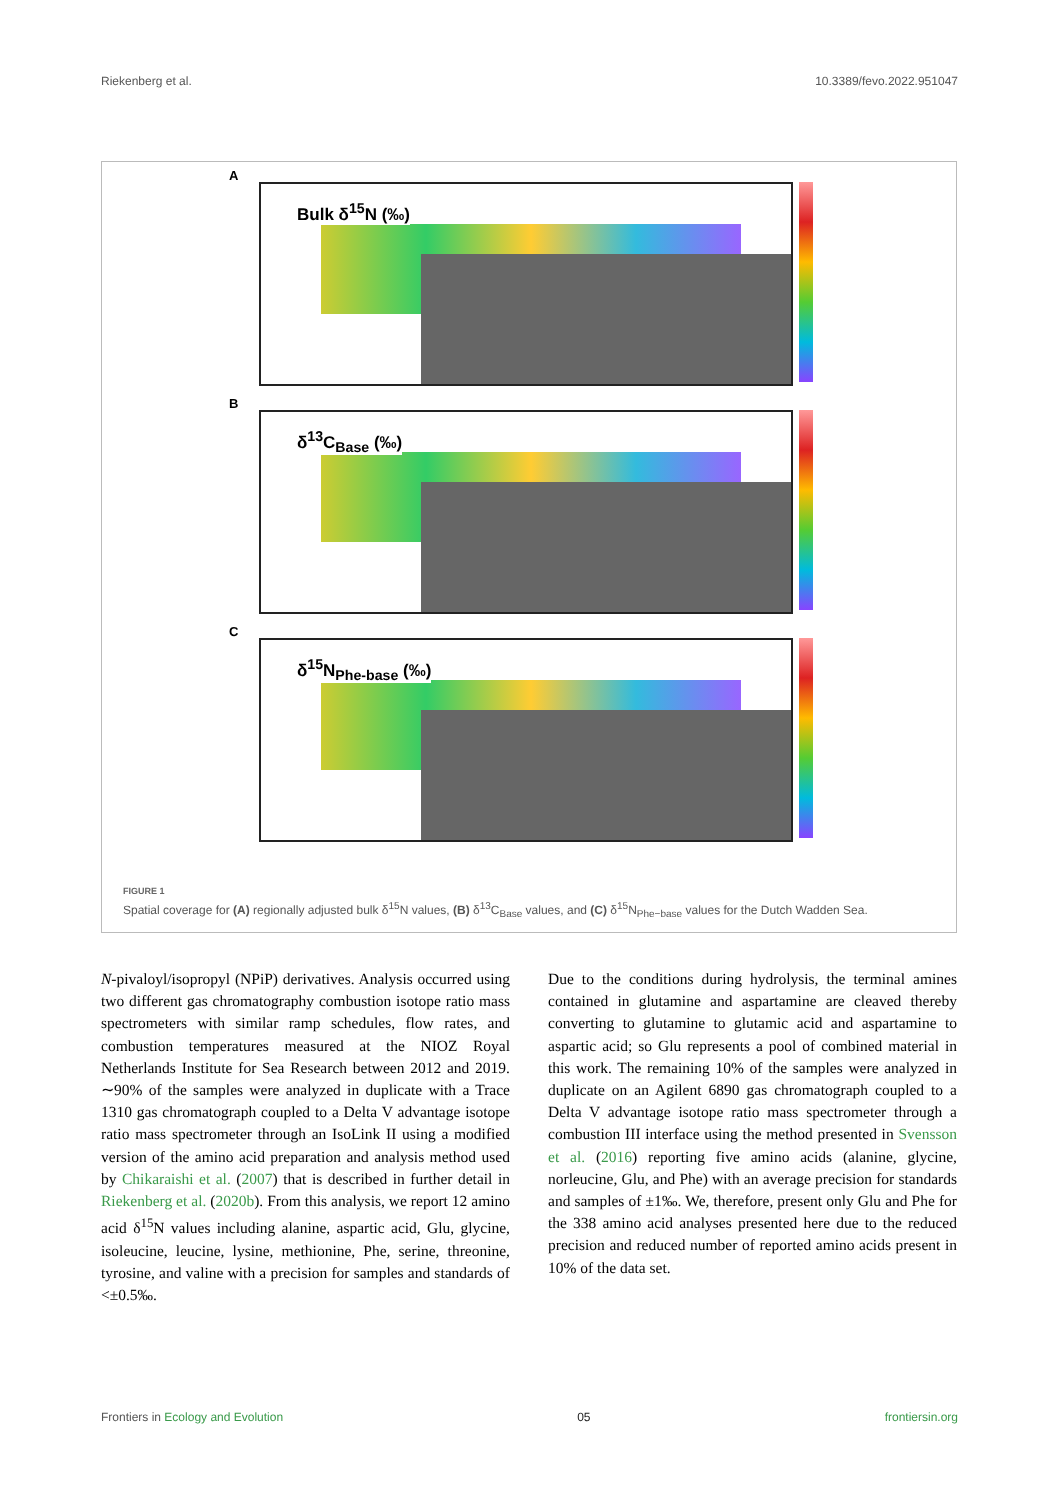Riekenberg et al. 10.3389/fevo.2022.951047
A
Bulk δ<sup>15</sup>N (‰)
B
δ<sup>13</sup>C<sub>Base</sub> (‰)
C
δ<sup>15</sup>N<sub>Phe-base</sub> (‰)
FIGURE 1
Spatial coverage for (A) regionally adjusted bulk δ<sup>15</sup>N values, (B) δ<sup>13</sup>C<sub>Base</sub> values, and (C) δ<sup>15</sup>N<sub>Phe−base</sub> values for the Dutch Wadden Sea.
N-pivaloyl/isopropyl (NPiP) derivatives. Analysis occurred using two different gas chromatography combustion isotope ratio mass spectrometers with similar ramp schedules, flow rates, and combustion temperatures measured at the NIOZ Royal Netherlands Institute for Sea Research between 2012 and 2019. ∼90% of the samples were analyzed in duplicate with a Trace 1310 gas chromatograph coupled to a Delta V advantage isotope ratio mass spectrometer through an IsoLink II using a modified version of the amino acid preparation and analysis method used by Chikaraishi et al. (2007) that is described in further detail in Riekenberg et al. (2020b). From this analysis, we report 12 amino acid δ<sup>15</sup>N values including alanine, aspartic acid, Glu, glycine, isoleucine, leucine, lysine, methionine, Phe, serine, threonine, tyrosine, and valine with a precision for samples and standards of <±0.5‰.
Due to the conditions during hydrolysis, the terminal amines contained in glutamine and aspartamine are cleaved thereby converting to glutamine to glutamic acid and aspartamine to aspartic acid; so Glu represents a pool of combined material in this work. The remaining 10% of the samples were analyzed in duplicate on an Agilent 6890 gas chromatograph coupled to a Delta V advantage isotope ratio mass spectrometer through a combustion III interface using the method presented in Svensson et al. (2016) reporting five amino acids (alanine, glycine, norleucine, Glu, and Phe) with an average precision for standards and samples of ±1‰. We, therefore, present only Glu and Phe for the 338 amino acid analyses presented here due to the reduced precision and reduced number of reported amino acids present in 10% of the data set.
Frontiers in Ecology and Evolution 05 frontiersin.org